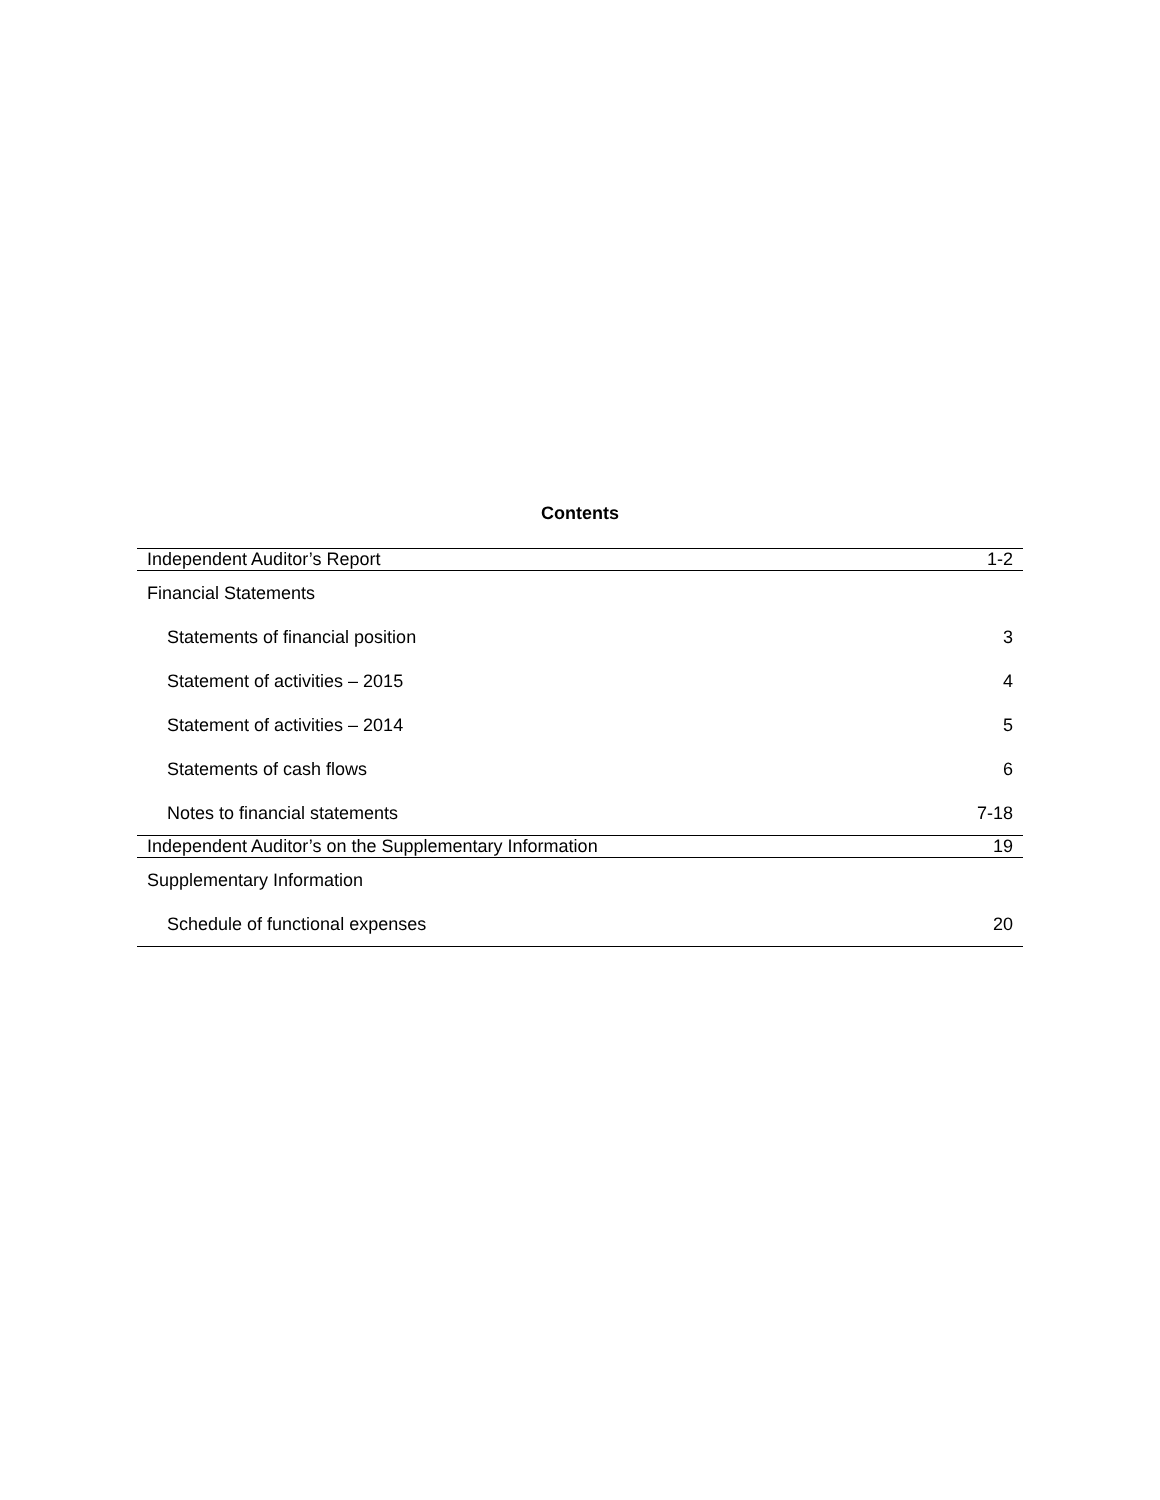Contents
| Independent Auditor’s Report | 1-2 |
| Financial Statements | |
| Statements of financial position | 3 |
| Statement of activities – 2015 | 4 |
| Statement of activities – 2014 | 5 |
| Statements of cash flows | 6 |
| Notes to financial statements | 7-18 |
| Independent Auditor’s on the Supplementary Information | 19 |
| Supplementary Information | |
| Schedule of functional expenses | 20 |